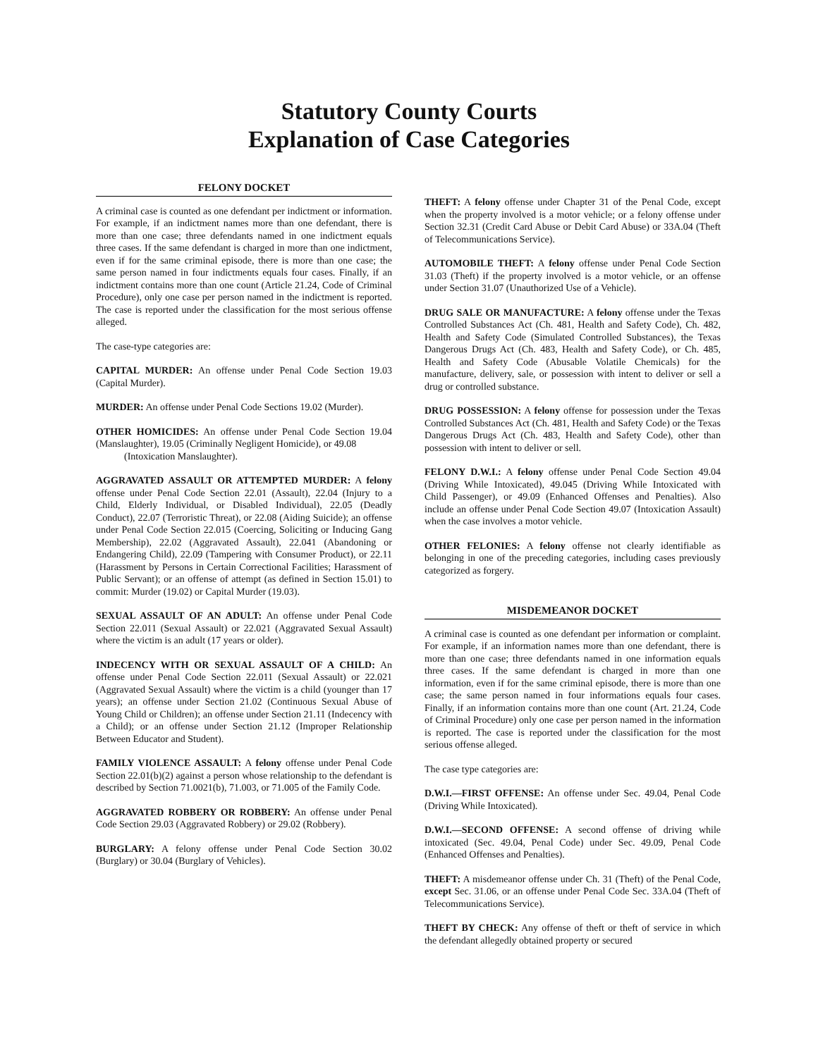Statutory County Courts
Explanation of Case Categories
FELONY DOCKET
A criminal case is counted as one defendant per indictment or information. For example, if an indictment names more than one defendant, there is more than one case; three defendants named in one indictment equals three cases. If the same defendant is charged in more than one indictment, even if for the same criminal episode, there is more than one case; the same person named in four indictments equals four cases. Finally, if an indictment contains more than one count (Article 21.24, Code of Criminal Procedure), only one case per person named in the indictment is reported. The case is reported under the classification for the most serious offense alleged.
The case-type categories are:
CAPITAL MURDER: An offense under Penal Code Section 19.03 (Capital Murder).
MURDER: An offense under Penal Code Sections 19.02 (Murder).
OTHER HOMICIDES: An offense under Penal Code Section 19.04 (Manslaughter), 19.05 (Criminally Negligent Homicide), or 49.08
(Intoxication Manslaughter).
AGGRAVATED ASSAULT OR ATTEMPTED MURDER: A felony offense under Penal Code Section 22.01 (Assault), 22.04 (Injury to a Child, Elderly Individual, or Disabled Individual), 22.05 (Deadly Conduct), 22.07 (Terroristic Threat), or 22.08 (Aiding Suicide); an offense under Penal Code Section 22.015 (Coercing, Soliciting or Inducing Gang Membership), 22.02 (Aggravated Assault), 22.041 (Abandoning or Endangering Child), 22.09 (Tampering with Consumer Product), or 22.11 (Harassment by Persons in Certain Correctional Facilities; Harassment of Public Servant); or an offense of attempt (as defined in Section 15.01) to commit: Murder (19.02) or Capital Murder (19.03).
SEXUAL ASSAULT OF AN ADULT: An offense under Penal Code Section 22.011 (Sexual Assault) or 22.021 (Aggravated Sexual Assault) where the victim is an adult (17 years or older).
INDECENCY WITH OR SEXUAL ASSAULT OF A CHILD: An offense under Penal Code Section 22.011 (Sexual Assault) or 22.021 (Aggravated Sexual Assault) where the victim is a child (younger than 17 years); an offense under Section 21.02 (Continuous Sexual Abuse of Young Child or Children); an offense under Section 21.11 (Indecency with a Child); or an offense under Section 21.12 (Improper Relationship Between Educator and Student).
FAMILY VIOLENCE ASSAULT: A felony offense under Penal Code Section 22.01(b)(2) against a person whose relationship to the defendant is described by Section 71.0021(b), 71.003, or 71.005 of the Family Code.
AGGRAVATED ROBBERY OR ROBBERY: An offense under Penal Code Section 29.03 (Aggravated Robbery) or 29.02 (Robbery).
BURGLARY: A felony offense under Penal Code Section 30.02 (Burglary) or 30.04 (Burglary of Vehicles).
THEFT: A felony offense under Chapter 31 of the Penal Code, except when the property involved is a motor vehicle; or a felony offense under Section 32.31 (Credit Card Abuse or Debit Card Abuse) or 33A.04 (Theft of Telecommunications Service).
AUTOMOBILE THEFT: A felony offense under Penal Code Section 31.03 (Theft) if the property involved is a motor vehicle, or an offense under Section 31.07 (Unauthorized Use of a Vehicle).
DRUG SALE OR MANUFACTURE: A felony offense under the Texas Controlled Substances Act (Ch. 481, Health and Safety Code), Ch. 482, Health and Safety Code (Simulated Controlled Substances), the Texas Dangerous Drugs Act (Ch. 483, Health and Safety Code), or Ch. 485, Health and Safety Code (Abusable Volatile Chemicals) for the manufacture, delivery, sale, or possession with intent to deliver or sell a drug or controlled substance.
DRUG POSSESSION: A felony offense for possession under the Texas Controlled Substances Act (Ch. 481, Health and Safety Code) or the Texas Dangerous Drugs Act (Ch. 483, Health and Safety Code), other than possession with intent to deliver or sell.
FELONY D.W.I.: A felony offense under Penal Code Section 49.04 (Driving While Intoxicated), 49.045 (Driving While Intoxicated with Child Passenger), or 49.09 (Enhanced Offenses and Penalties). Also include an offense under Penal Code Section 49.07 (Intoxication Assault) when the case involves a motor vehicle.
OTHER FELONIES: A felony offense not clearly identifiable as belonging in one of the preceding categories, including cases previously categorized as forgery.
MISDEMEANOR DOCKET
A criminal case is counted as one defendant per information or complaint. For example, if an information names more than one defendant, there is more than one case; three defendants named in one information equals three cases. If the same defendant is charged in more than one information, even if for the same criminal episode, there is more than one case; the same person named in four informations equals four cases. Finally, if an information contains more than one count (Art. 21.24, Code of Criminal Procedure) only one case per person named in the information is reported. The case is reported under the classification for the most serious offense alleged.
The case type categories are:
D.W.I.—FIRST OFFENSE: An offense under Sec. 49.04, Penal Code (Driving While Intoxicated).
D.W.I.—SECOND OFFENSE: A second offense of driving while intoxicated (Sec. 49.04, Penal Code) under Sec. 49.09, Penal Code (Enhanced Offenses and Penalties).
THEFT: A misdemeanor offense under Ch. 31 (Theft) of the Penal Code, except Sec. 31.06, or an offense under Penal Code Sec. 33A.04 (Theft of Telecommunications Service).
THEFT BY CHECK: Any offense of theft or theft of service in which the defendant allegedly obtained property or secured